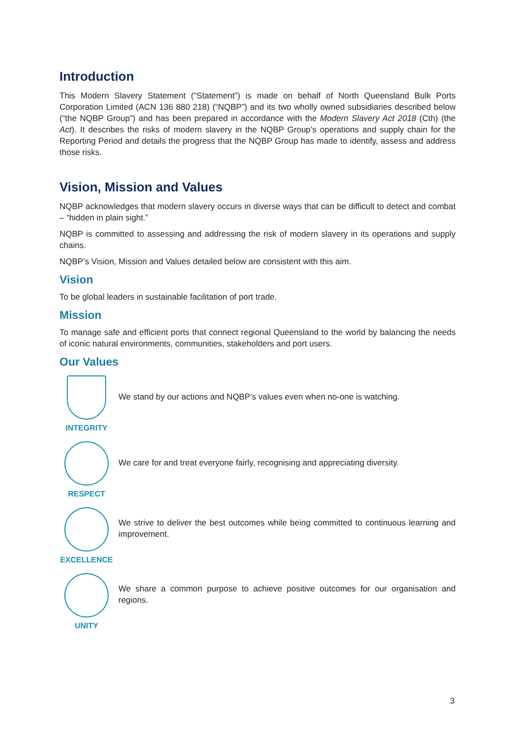Introduction
This Modern Slavery Statement (“Statement”) is made on behalf of North Queensland Bulk Ports Corporation Limited (ACN 136 880 218) (“NQBP”) and its two wholly owned subsidiaries described below (“the NQBP Group”) and has been prepared in accordance with the Modern Slavery Act 2018 (Cth) (the Act). It describes the risks of modern slavery in the NQBP Group’s operations and supply chain for the Reporting Period and details the progress that the NQBP Group has made to identify, assess and address those risks.
Vision, Mission and Values
NQBP acknowledges that modern slavery occurs in diverse ways that can be difficult to detect and combat – “hidden in plain sight.”
NQBP is committed to assessing and addressing the risk of modern slavery in its operations and supply chains.
NQBP’s Vision, Mission and Values detailed below are consistent with this aim.
Vision
To be global leaders in sustainable facilitation of port trade.
Mission
To manage safe and efficient ports that connect regional Queensland to the world by balancing the needs of iconic natural environments, communities, stakeholders and port users.
Our Values
INTEGRITY
We stand by our actions and NQBP’s values even when no-one is watching.
RESPECT
We care for and treat everyone fairly, recognising and appreciating diversity.
EXCELLENCE
We strive to deliver the best outcomes while being committed to continuous learning and improvement.
UNITY
We share a common purpose to achieve positive outcomes for our organisation and regions.
3